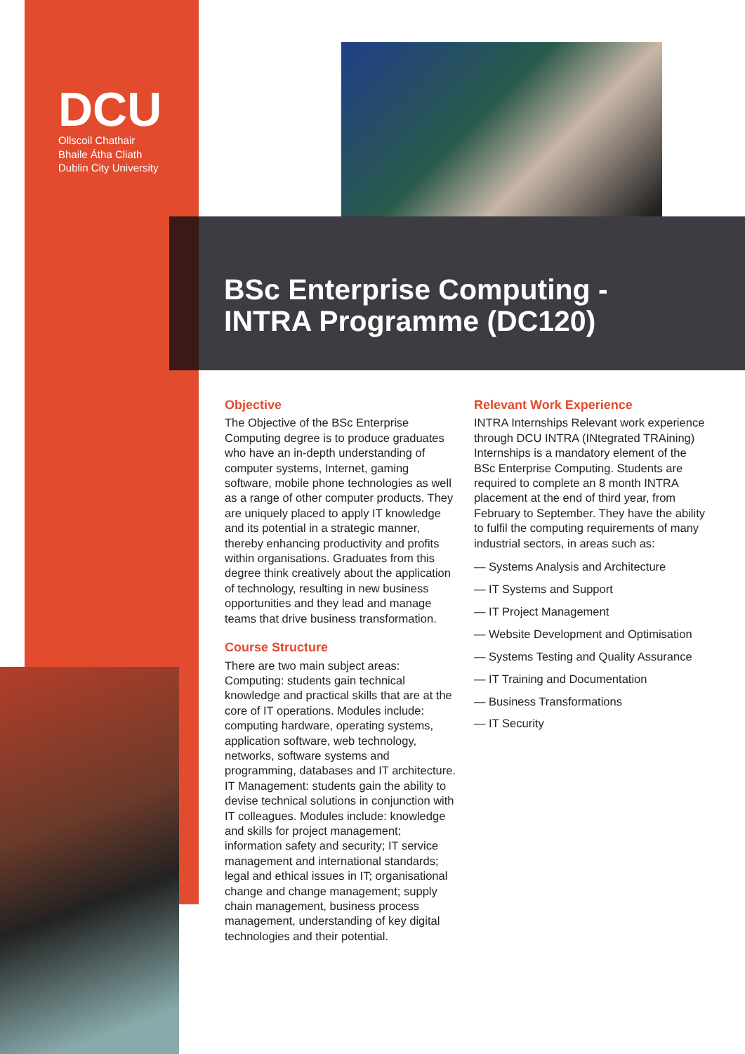DCU
Ollscoil Chathair
Bhaile Átha Cliath
Dublin City University
BSc Enterprise Computing -
INTRA Programme (DC120)
Objective
The Objective of the BSc Enterprise Computing degree is to produce graduates who have an in-depth understanding of computer systems, Internet, gaming software, mobile phone technologies as well as a range of other computer products. They are uniquely placed to apply IT knowledge and its potential in a strategic manner, thereby enhancing productivity and profits within organisations. Graduates from this degree think creatively about the application of technology, resulting in new business opportunities and they lead and manage teams that drive business transformation.
Course Structure
There are two main subject areas: Computing: students gain technical knowledge and practical skills that are at the core of IT operations. Modules include: computing hardware, operating systems, application software, web technology, networks, software systems and programming, databases and IT architecture. IT Management: students gain the ability to devise technical solutions in conjunction with IT colleagues. Modules include: knowledge and skills for project management; information safety and security; IT service management and international standards; legal and ethical issues in IT; organisational change and change management; supply chain management, business process management, understanding of key digital technologies and their potential.
Relevant Work Experience
INTRA Internships Relevant work experience through DCU INTRA (INtegrated TRAining) Internships is a mandatory element of the BSc Enterprise Computing. Students are required to complete an 8 month INTRA placement at the end of third year, from February to September. They have the ability to fulfil the computing requirements of many industrial sectors, in areas such as:
— Systems Analysis and Architecture
— IT Systems and Support
— IT Project Management
— Website Development and Optimisation
— Systems Testing and Quality Assurance
— IT Training and Documentation
— Business Transformations
— IT Security